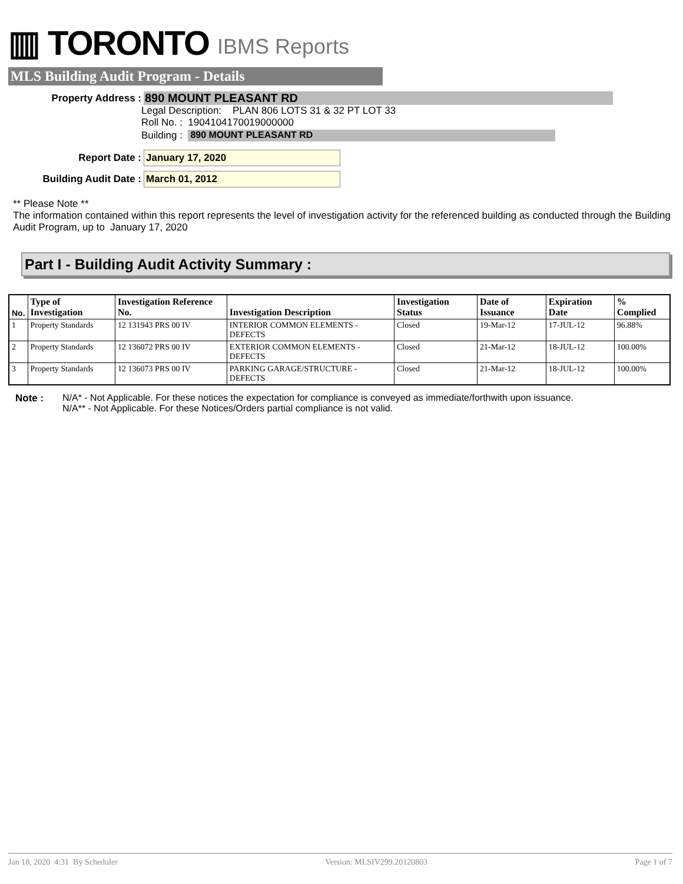▥ TORONTO IBMS Reports
MLS Building Audit Program - Details
Property Address :
890 MOUNT PLEASANT RD
Legal Description: PLAN 806 LOTS 31 & 32 PT LOT 33
Roll No. : 1904104170019000000
Building : 890 MOUNT PLEASANT RD
Report Date : January 17, 2020
Building Audit Date : March 01, 2012
** Please Note **
The information contained within this report represents the level of investigation activity for the referenced building as conducted through the Building Audit Program, up to January 17, 2020
Part I - Building Audit Activity Summary :
| No. | Type of Investigation | Investigation Reference No. | Investigation Description | Investigation Status | Date of Issuance | Expiration Date | % Complied |
| --- | --- | --- | --- | --- | --- | --- | --- |
| 1 | Property Standards | 12 131943 PRS 00 IV | INTERIOR COMMON ELEMENTS - DEFECTS | Closed | 19-Mar-12 | 17-JUL-12 | 96.88% |
| 2 | Property Standards | 12 136072 PRS 00 IV | EXTERIOR COMMON ELEMENTS - DEFECTS | Closed | 21-Mar-12 | 18-JUL-12 | 100.00% |
| 3 | Property Standards | 12 136073 PRS 00 IV | PARKING GARAGE/STRUCTURE - DEFECTS | Closed | 21-Mar-12 | 18-JUL-12 | 100.00% |
Note : N/A* - Not Applicable. For these notices the expectation for compliance is conveyed as immediate/forthwith upon issuance.
N/A** - Not Applicable. For these Notices/Orders partial compliance is not valid.
Jan 18, 2020 4:31 By Scheduler Version: MLSIV299.20120803 Page 1 of 7